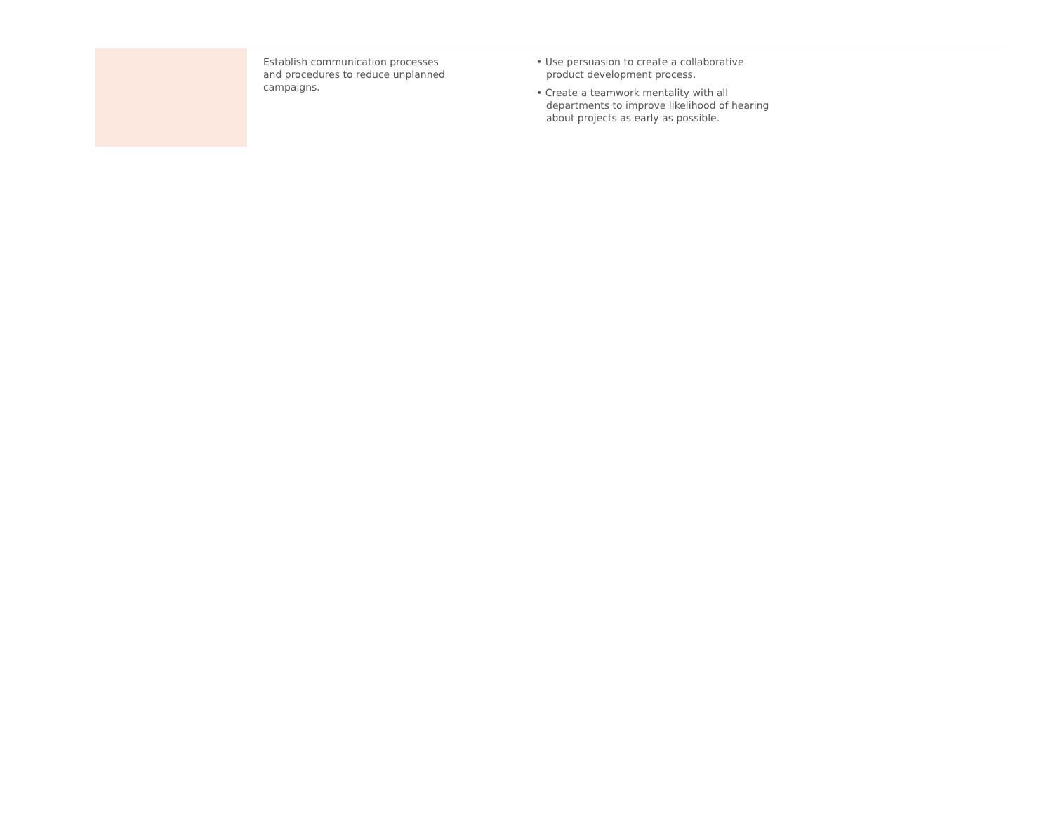| | Establish communication processes and procedures to reduce unplanned campaigns. | • Use persuasion to create a collaborative product development process. • Create a teamwork mentality with all departments to improve likelihood of hearing about projects as early as possible. |